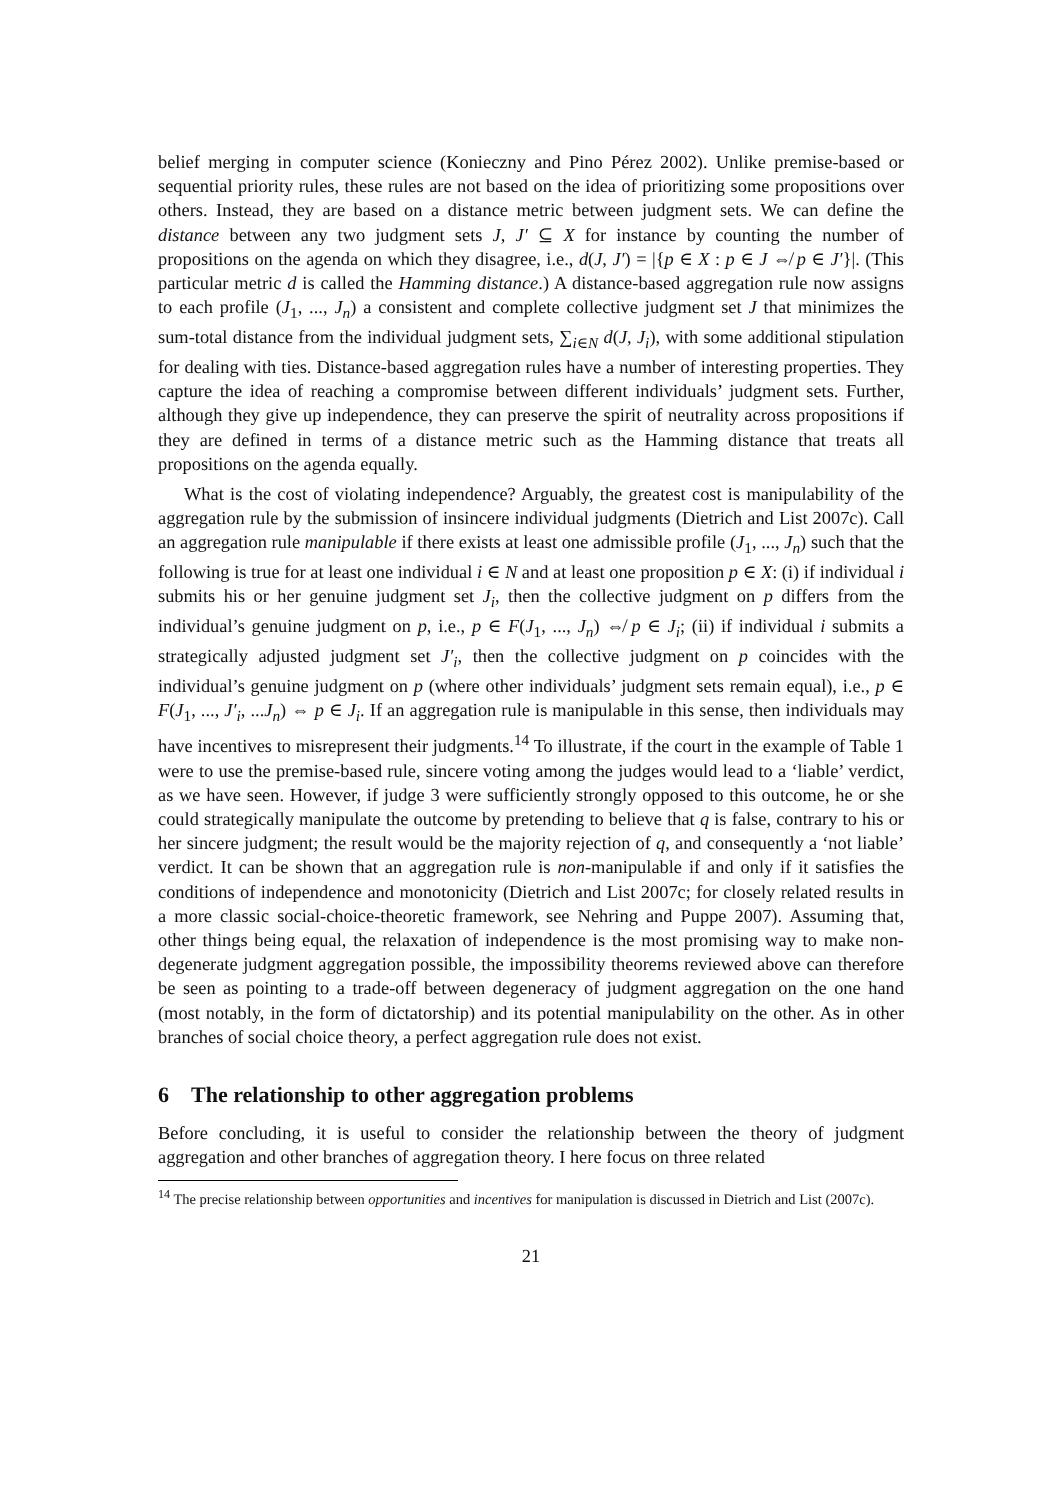belief merging in computer science (Konieczny and Pino Pérez 2002). Unlike premise-based or sequential priority rules, these rules are not based on the idea of prioritizing some propositions over others. Instead, they are based on a distance metric between judgment sets. We can define the distance between any two judgment sets J, J′ ⊆ X for instance by counting the number of propositions on the agenda on which they disagree, i.e., d(J, J′) = |{p ∈ X : p ∈ J ⇎ p ∈ J′}|. (This particular metric d is called the Hamming distance.) A distance-based aggregation rule now assigns to each profile (J<sub>1</sub>, ..., J<sub>n</sub>) a consistent and complete collective judgment set J that minimizes the sum-total distance from the individual judgment sets, ∑<sub>i∈N</sub> d(J, J<sub>i</sub>), with some additional stipulation for dealing with ties. Distance-based aggregation rules have a number of interesting properties. They capture the idea of reaching a compromise between different individuals’ judgment sets. Further, although they give up independence, they can preserve the spirit of neutrality across propositions if they are defined in terms of a distance metric such as the Hamming distance that treats all propositions on the agenda equally.
What is the cost of violating independence? Arguably, the greatest cost is manipulability of the aggregation rule by the submission of insincere individual judgments (Dietrich and List 2007c). Call an aggregation rule manipulable if there exists at least one admissible profile (J<sub>1</sub>, ..., J<sub>n</sub>) such that the following is true for at least one individual i ∈ N and at least one proposition p ∈ X: (i) if individual i submits his or her genuine judgment set J<sub>i</sub>, then the collective judgment on p differs from the individual’s genuine judgment on p, i.e., p ∈ F(J<sub>1</sub>, ..., J<sub>n</sub>) ⇎ p ∈ J<sub>i</sub>; (ii) if individual i submits a strategically adjusted judgment set J′<sub>i</sub>, then the collective judgment on p coincides with the individual’s genuine judgment on p (where other individuals’ judgment sets remain equal), i.e., p ∈ F(J<sub>1</sub>, ..., J′<sub>i</sub>, ...J<sub>n</sub>) ⇔ p ∈ J<sub>i</sub>. If an aggregation rule is manipulable in this sense, then individuals may have incentives to misrepresent their judgments.<sup>14</sup> To illustrate, if the court in the example of Table 1 were to use the premise-based rule, sincere voting among the judges would lead to a ‘liable’ verdict, as we have seen. However, if judge 3 were sufficiently strongly opposed to this outcome, he or she could strategically manipulate the outcome by pretending to believe that q is false, contrary to his or her sincere judgment; the result would be the majority rejection of q, and consequently a ‘not liable’ verdict. It can be shown that an aggregation rule is non-manipulable if and only if it satisfies the conditions of independence and monotonicity (Dietrich and List 2007c; for closely related results in a more classic social-choice-theoretic framework, see Nehring and Puppe 2007). Assuming that, other things being equal, the relaxation of independence is the most promising way to make non-degenerate judgment aggregation possible, the impossibility theorems reviewed above can therefore be seen as pointing to a trade-off between degeneracy of judgment aggregation on the one hand (most notably, in the form of dictatorship) and its potential manipulability on the other. As in other branches of social choice theory, a perfect aggregation rule does not exist.
6 The relationship to other aggregation problems
Before concluding, it is useful to consider the relationship between the theory of judgment aggregation and other branches of aggregation theory. I here focus on three related
<sup>14</sup> The precise relationship between opportunities and incentives for manipulation is discussed in Dietrich and List (2007c).
21